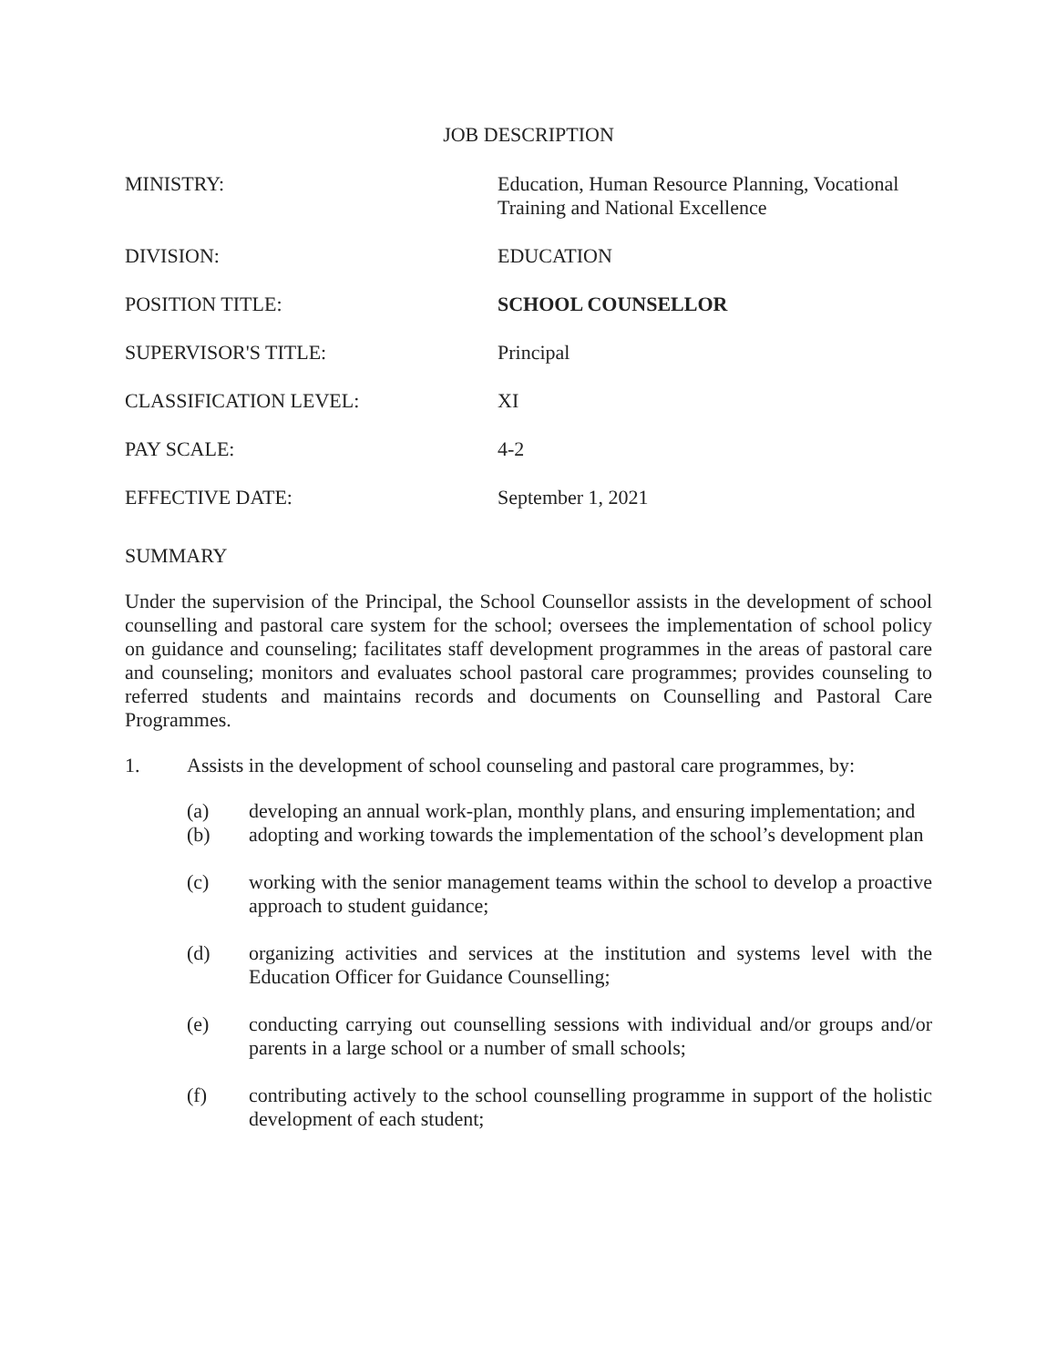JOB DESCRIPTION
MINISTRY: Education, Human Resource Planning, Vocational Training and National Excellence
DIVISION: EDUCATION
POSITION TITLE: SCHOOL COUNSELLOR
SUPERVISOR'S TITLE: Principal
CLASSIFICATION LEVEL: XI
PAY SCALE: 4-2
EFFECTIVE DATE: September 1, 2021
SUMMARY
Under the supervision of the Principal, the School Counsellor assists in the development of school counselling and pastoral care system for the school; oversees the implementation of school policy on guidance and counseling; facilitates staff development programmes in the areas of pastoral care and counseling; monitors and evaluates school pastoral care programmes; provides counseling to referred students and maintains records and documents on Counselling and Pastoral Care Programmes.
1. Assists in the development of school counseling and pastoral care programmes, by:
(a) developing an annual work-plan, monthly plans, and ensuring implementation; and
(b) adopting and working towards the implementation of the school’s development plan
(c) working with the senior management teams within the school to develop a proactive approach to student guidance;
(d) organizing activities and services at the institution and systems level with the Education Officer for Guidance Counselling;
(e) conducting carrying out counselling sessions with individual and/or groups and/or parents in a large school or a number of small schools;
(f) contributing actively to the school counselling programme in support of the holistic development of each student;